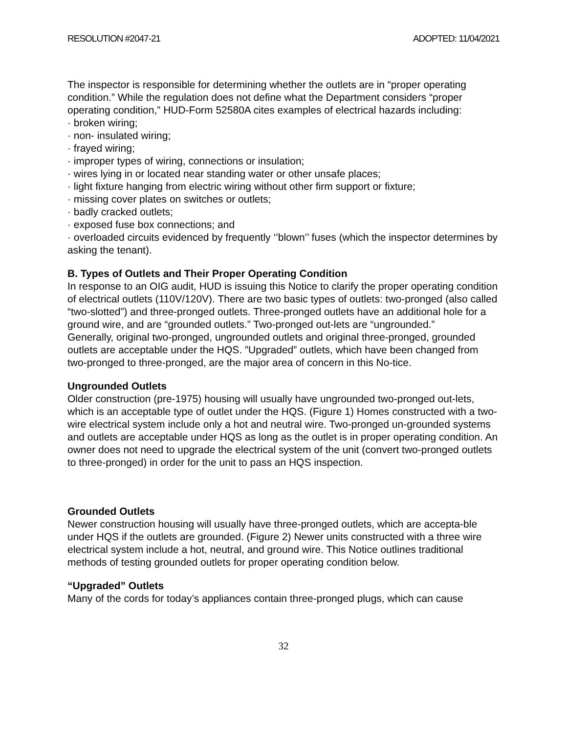RESOLUTION #2047-21 ADOPTED: 11/04/2021
The inspector is responsible for determining whether the outlets are in “proper operating condition.” While the regulation does not define what the Department considers “proper operating condition,” HUD-Form 52580A cites examples of electrical hazards including:
· broken wiring;
· non- insulated wiring;
· frayed wiring;
· improper types of wiring, connections or insulation;
· wires lying in or located near standing water or other unsafe places;
· light fixture hanging from electric wiring without other firm support or fixture;
· missing cover plates on switches or outlets;
· badly cracked outlets;
· exposed fuse box connections; and
· overloaded circuits evidenced by frequently ‘’blown’’ fuses (which the inspector determines by asking the tenant).
B. Types of Outlets and Their Proper Operating Condition
In response to an OIG audit, HUD is issuing this Notice to clarify the proper operating condition of electrical outlets (110V/120V). There are two basic types of outlets: two-pronged (also called “two-slotted”) and three-pronged outlets. Three-pronged outlets have an additional hole for a ground wire, and are “grounded outlets.” Two-pronged out-lets are “ungrounded.”
Generally, original two-pronged, ungrounded outlets and original three-pronged, grounded outlets are acceptable under the HQS. ”Upgraded” outlets, which have been changed from two-pronged to three-pronged, are the major area of concern in this No-tice.
Ungrounded Outlets
Older construction (pre-1975) housing will usually have ungrounded two-pronged out-lets, which is an acceptable type of outlet under the HQS. (Figure 1) Homes constructed with a two-wire electrical system include only a hot and neutral wire. Two-pronged un-grounded systems and outlets are acceptable under HQS as long as the outlet is in proper operating condition. An owner does not need to upgrade the electrical system of the unit (convert two-pronged outlets to three-pronged) in order for the unit to pass an HQS inspection.
Grounded Outlets
Newer construction housing will usually have three-pronged outlets, which are accepta-ble under HQS if the outlets are grounded. (Figure 2) Newer units constructed with a three wire electrical system include a hot, neutral, and ground wire. This Notice outlines traditional methods of testing grounded outlets for proper operating condition below.
“Upgraded” Outlets
Many of the cords for today’s appliances contain three-pronged plugs, which can cause
32